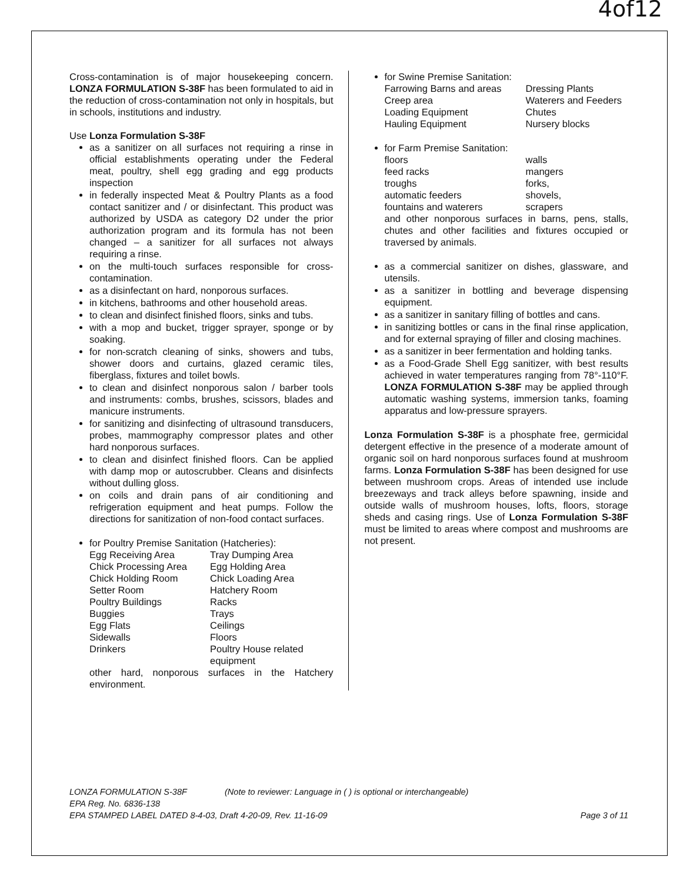4of12
Cross-contamination is of major housekeeping concern. LONZA FORMULATION S-38F has been formulated to aid in the reduction of cross-contamination not only in hospitals, but in schools, institutions and industry.
Use Lonza Formulation S-38F
as a sanitizer on all surfaces not requiring a rinse in official establishments operating under the Federal meat, poultry, shell egg grading and egg products inspection
in federally inspected Meat & Poultry Plants as a food contact sanitizer and / or disinfectant. This product was authorized by USDA as category D2 under the prior authorization program and its formula has not been changed – a sanitizer for all surfaces not always requiring a rinse.
on the multi-touch surfaces responsible for cross-contamination.
as a disinfectant on hard, nonporous surfaces.
in kitchens, bathrooms and other household areas.
to clean and disinfect finished floors, sinks and tubs.
with a mop and bucket, trigger sprayer, sponge or by soaking.
for non-scratch cleaning of sinks, showers and tubs, shower doors and curtains, glazed ceramic tiles, fiberglass, fixtures and toilet bowls.
to clean and disinfect nonporous salon / barber tools and instruments: combs, brushes, scissors, blades and manicure instruments.
for sanitizing and disinfecting of ultrasound transducers, probes, mammography compressor plates and other hard nonporous surfaces.
to clean and disinfect finished floors. Can be applied with damp mop or autoscrubber. Cleans and disinfects without dulling gloss.
on coils and drain pans of air conditioning and refrigeration equipment and heat pumps. Follow the directions for sanitization of non-food contact surfaces.
for Poultry Premise Sanitation (Hatcheries):
| Egg Receiving Area | Tray Dumping Area |
| Chick Processing Area | Egg Holding Area |
| Chick Holding Room | Chick Loading Area |
| Setter Room | Hatchery Room |
| Poultry Buildings | Racks |
| Buggies | Trays |
| Egg Flats | Ceilings |
| Sidewalls | Floors |
| Drinkers | Poultry House related equipment |
other hard, nonporous surfaces in the Hatchery environment.
for Swine Premise Sanitation:
| Farrowing Barns and areas | Dressing Plants |
| Creep area | Waterers and Feeders |
| Loading Equipment | Chutes |
| Hauling Equipment | Nursery blocks |
for Farm Premise Sanitation:
| floors | walls |
| feed racks | mangers |
| troughs | forks, |
| automatic feeders | shovels, |
| fountains and waterers | scrapers |
and other nonporous surfaces in barns, pens, stalls, chutes and other facilities and fixtures occupied or traversed by animals.
as a commercial sanitizer on dishes, glassware, and utensils.
as a sanitizer in bottling and beverage dispensing equipment.
as a sanitizer in sanitary filling of bottles and cans.
in sanitizing bottles or cans in the final rinse application, and for external spraying of filler and closing machines.
as a sanitizer in beer fermentation and holding tanks.
as a Food-Grade Shell Egg sanitizer, with best results achieved in water temperatures ranging from 78°-110°F. LONZA FORMULATION S-38F may be applied through automatic washing systems, immersion tanks, foaming apparatus and low-pressure sprayers.
Lonza Formulation S-38F is a phosphate free, germicidal detergent effective in the presence of a moderate amount of organic soil on hard nonporous surfaces found at mushroom farms. Lonza Formulation S-38F has been designed for use between mushroom crops. Areas of intended use include breezeways and track alleys before spawning, inside and outside walls of mushroom houses, lofts, floors, storage sheds and casing rings. Use of Lonza Formulation S-38F must be limited to areas where compost and mushrooms are not present.
LONZA FORMULATION S-38F (Note to reviewer: Language in ( ) is optional or interchangeable)
EPA Reg. No. 6836-138
EPA STAMPED LABEL DATED 8-4-03, Draft 4-20-09, Rev. 11-16-09 Page 3 of 11